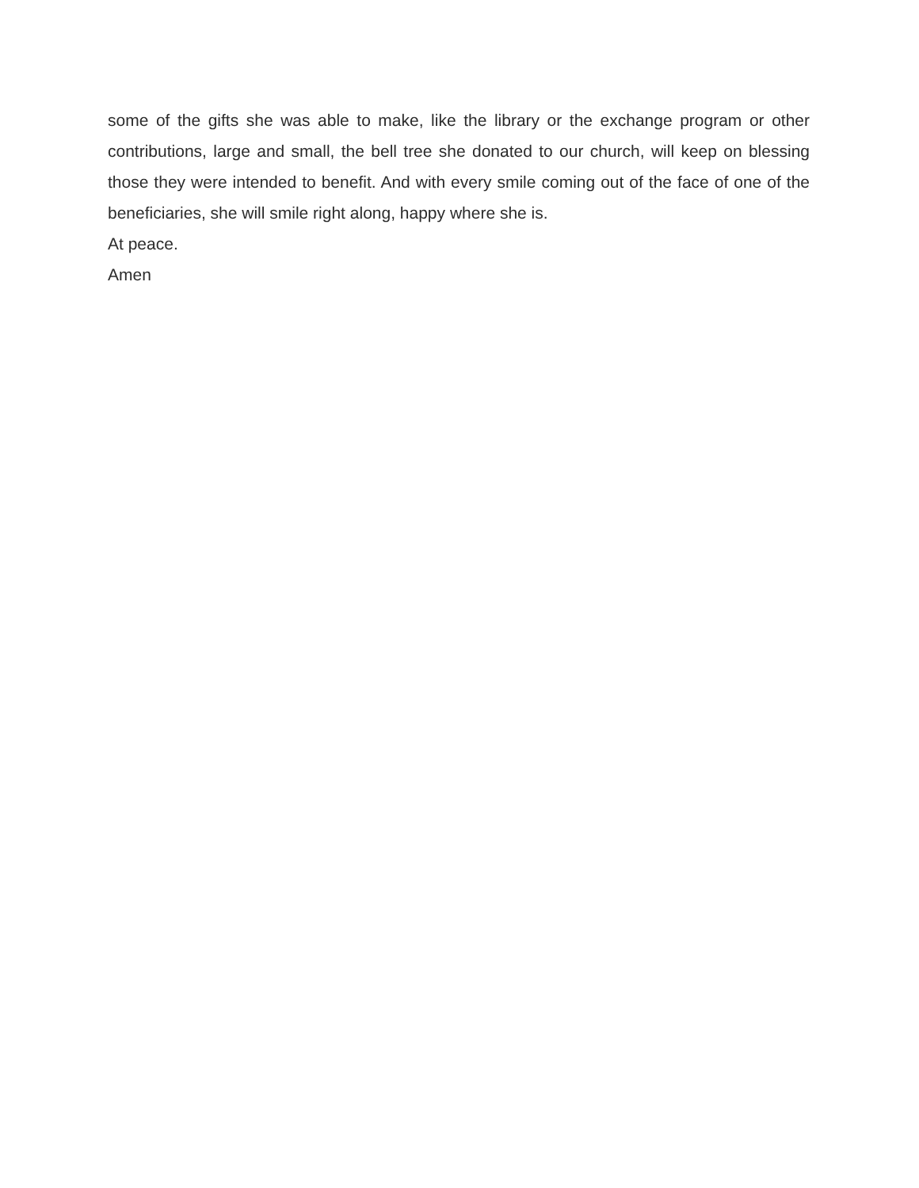some of the gifts she was able to make, like the library or the exchange program or other contributions, large and small, the bell tree she donated to our church, will keep on blessing those they were intended to benefit. And with every smile coming out of the face of one of the beneficiaries, she will smile right along, happy where she is.
At peace.
Amen